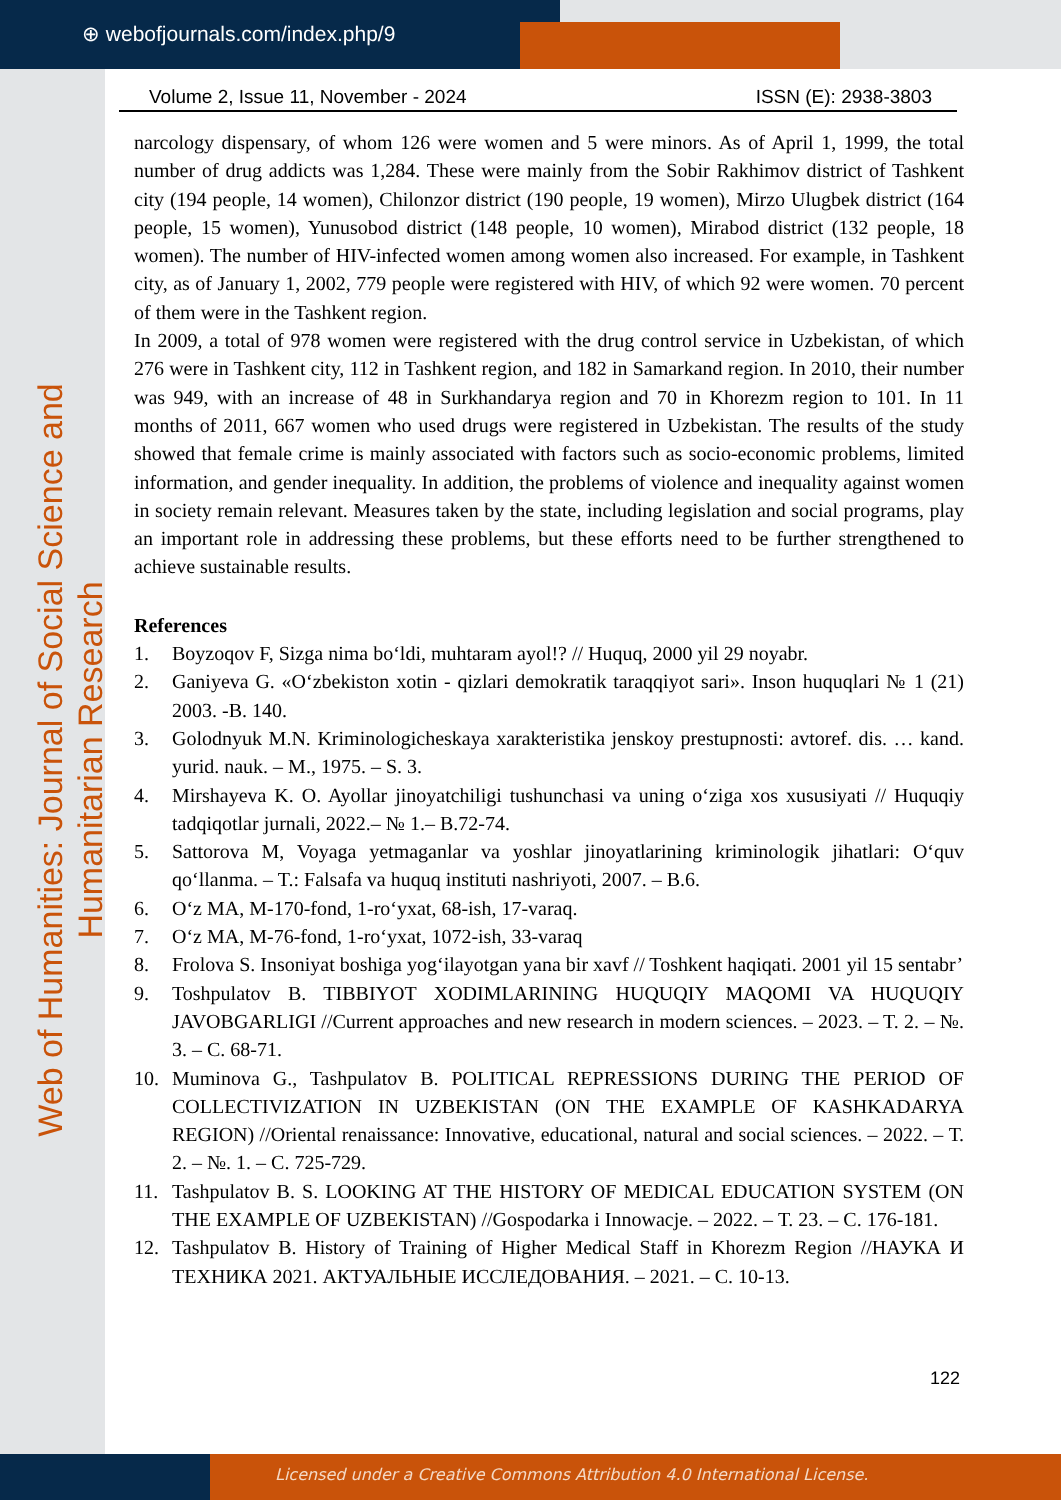⊕ webofjournals.com/index.php/9
Web of Humanities: Journal of Social Science and Humanitarian Research
Volume 2, Issue 11, November - 2024 ISSN (E): 2938-3803
narcology dispensary, of whom 126 were women and 5 were minors. As of April 1, 1999, the total number of drug addicts was 1,284. These were mainly from the Sobir Rakhimov district of Tashkent city (194 people, 14 women), Chilonzor district (190 people, 19 women), Mirzo Ulugbek district (164 people, 15 women), Yunusobod district (148 people, 10 women), Mirabod district (132 people, 18 women). The number of HIV-infected women among women also increased. For example, in Tashkent city, as of January 1, 2002, 779 people were registered with HIV, of which 92 were women. 70 percent of them were in the Tashkent region.
In 2009, a total of 978 women were registered with the drug control service in Uzbekistan, of which 276 were in Tashkent city, 112 in Tashkent region, and 182 in Samarkand region. In 2010, their number was 949, with an increase of 48 in Surkhandarya region and 70 in Khorezm region to 101. In 11 months of 2011, 667 women who used drugs were registered in Uzbekistan. The results of the study showed that female crime is mainly associated with factors such as socio-economic problems, limited information, and gender inequality. In addition, the problems of violence and inequality against women in society remain relevant. Measures taken by the state, including legislation and social programs, play an important role in addressing these problems, but these efforts need to be further strengthened to achieve sustainable results.
References
1. Boyzoqov F, Sizga nima bo‘ldi, muhtaram ayol!? // Huquq, 2000 yil 29 noyabr.
2. Ganiyeva G. «O‘zbekiston xotin - qizlari demokratik taraqqiyot sari». Inson huquqlari № 1 (21) 2003. -B. 140.
3. Golodnyuk M.N. Kriminologicheskaya xarakteristika jenskoy prestupnosti: avtoref. dis. … kand. yurid. nauk. – M., 1975. – S. 3.
4. Mirshayeva K. O. Ayollar jinoyatchiligi tushunchasi va uning o‘ziga xos xususiyati // Huquqiy tadqiqotlar jurnali, 2022.– № 1.– B.72-74.
5. Sattorova M, Voyaga yetmaganlar va yoshlar jinoyatlarining kriminologik jihatlari: O‘quv qo‘llanma. – T.: Falsafa va huquq instituti nashriyoti, 2007. – B.6.
6. O‘z MA, M-170-fond, 1-ro‘yxat, 68-ish, 17-varaq.
7. O‘z MA, M-76-fond, 1-ro‘yxat, 1072-ish, 33-varaq
8. Frolova S. Insoniyat boshiga yog‘ilayotgan yana bir xavf // Toshkent haqiqati. 2001 yil 15 sentabr’
9. Toshpulatov B. TIBBIYOT XODIMLARINING HUQUQIY MAQOMI VA HUQUQIY JAVOBGARLIGI //Current approaches and new research in modern sciences. – 2023. – T. 2. – №. 3. – С. 68-71.
10. Muminova G., Tashpulatov B. POLITICAL REPRESSIONS DURING THE PERIOD OF COLLECTIVIZATION IN UZBEKISTAN (ON THE EXAMPLE OF KASHKADARYA REGION) //Oriental renaissance: Innovative, educational, natural and social sciences. – 2022. – Т. 2. – №. 1. – С. 725-729.
11. Tashpulatov B. S. LOOKING AT THE HISTORY OF MEDICAL EDUCATION SYSTEM (ON THE EXAMPLE OF UZBEKISTAN) //Gospodarka i Innowacje. – 2022. – Т. 23. – С. 176-181.
12. Tashpulatov B. History of Training of Higher Medical Staff in Khorezm Region //НАУКА И ТЕХНИКА 2021. АКТУАЛЬНЫЕ ИССЛЕДОВАНИЯ. – 2021. – С. 10-13.
122
Licensed under a Creative Commons Attribution 4.0 International License.